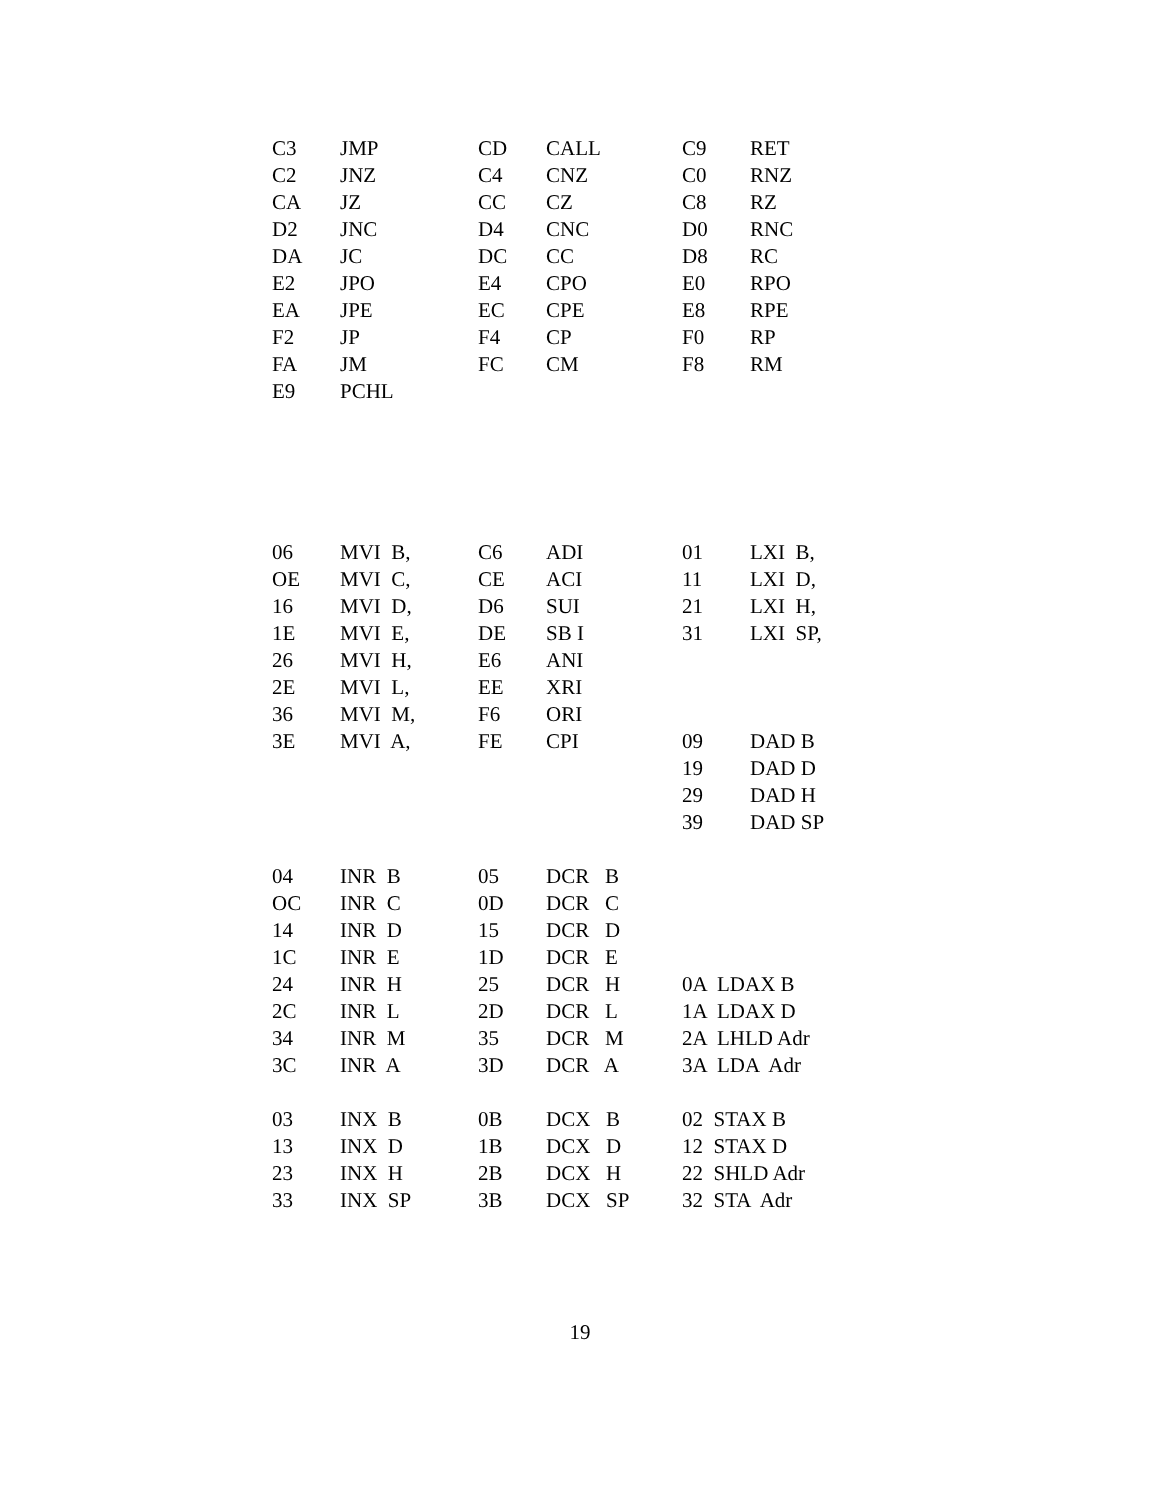| C3 | JMP | CD | CALL | C9 | RET |
| C2 | JNZ | C4 | CNZ | C0 | RNZ |
| CA | JZ | CC | CZ | C8 | RZ |
| D2 | JNC | D4 | CNC | D0 | RNC |
| DA | JC | DC | CC | D8 | RC |
| E2 | JPO | E4 | CPO | E0 | RPO |
| EA | JPE | EC | CPE | E8 | RPE |
| F2 | JP | F4 | CP | F0 | RP |
| FA | JM | FC | CM | F8 | RM |
| E9 | PCHL | | | | |
| 06 | MVI B, | C6 | ADI | 01 | LXI B, |
| OE | MVI C, | CE | ACI | 11 | LXI D, |
| 16 | MVI D, | D6 | SUI | 21 | LXI H, |
| 1E | MVI E, | DE | SB I | 31 | LXI SP, |
| 26 | MVI H, | E6 | ANI | | |
| 2E | MVI L, | EE | XRI | | |
| 36 | MVI M, | F6 | ORI | | |
| 3E | MVI A, | FE | CPI | 09 | DAD B |
| | | | | 19 | DAD D |
| | | | | 29 | DAD H |
| | | | | 39 | DAD SP |
| 04 | INR B | 05 | DCR B | | |
| OC | INR C | 0D | DCR C | | |
| 14 | INR D | 15 | DCR D | | |
| 1C | INR E | 1D | DCR E | | |
| 24 | INR H | 25 | DCR H | 0A LDAX B | |
| 2C | INR L | 2D | DCR L | 1A LDAX D | |
| 34 | INR M | 35 | DCR M | 2A LHLD Adr | |
| 3C | INR A | 3D | DCR A | 3A LDA Adr | |
| 03 | INX B | 0B | DCX B | 02 STAX B | |
| 13 | INX D | 1B | DCX D | 12 STAX D | |
| 23 | INX H | 2B | DCX H | 22 SHLD Adr | |
| 33 | INX SP | 3B | DCX SP | 32 STA Adr | |
19